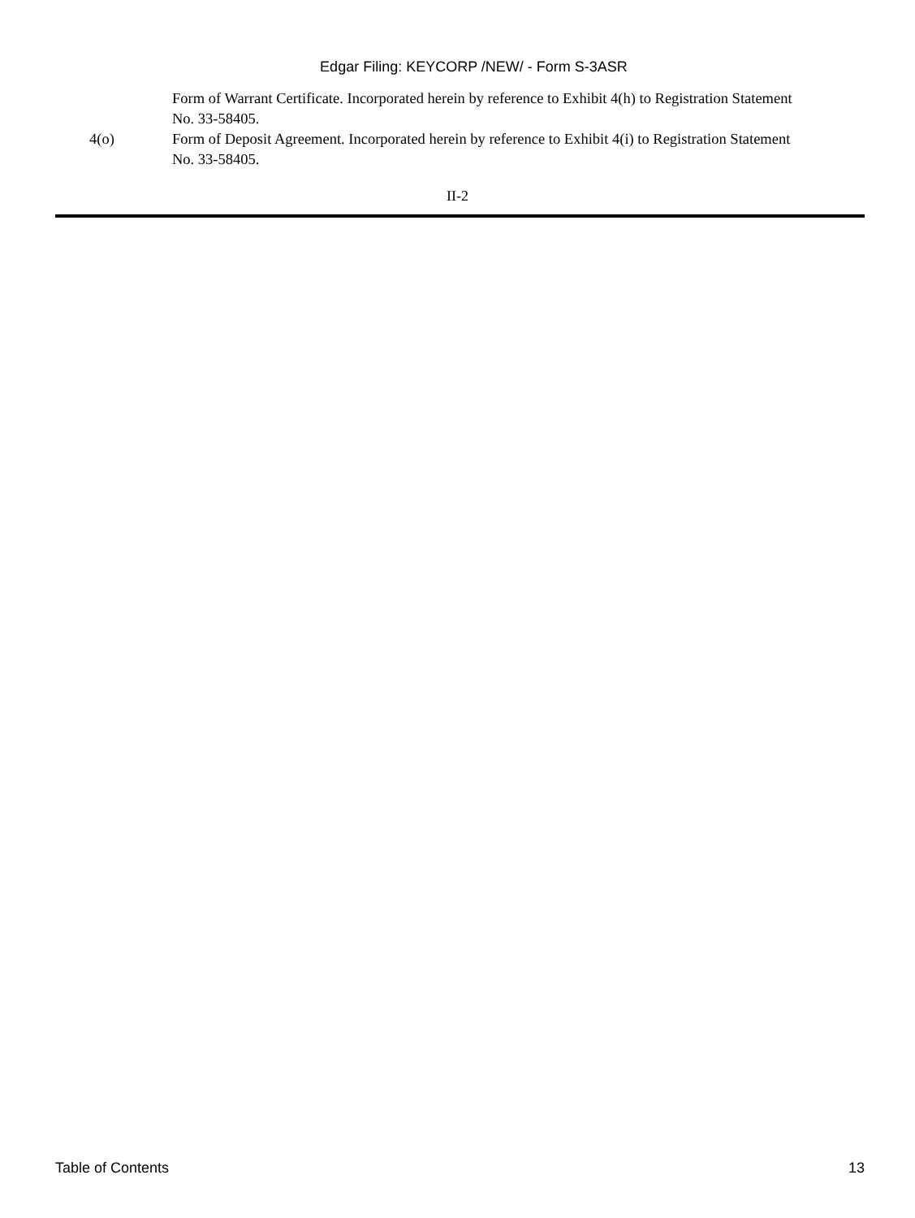Edgar Filing: KEYCORP /NEW/ - Form S-3ASR
| | Form of Warrant Certificate. Incorporated herein by reference to Exhibit 4(h) to Registration Statement No. 33-58405. |
| 4(o) | Form of Deposit Agreement. Incorporated herein by reference to Exhibit 4(i) to Registration Statement No. 33-58405. |
II-2
Table of Contents 13